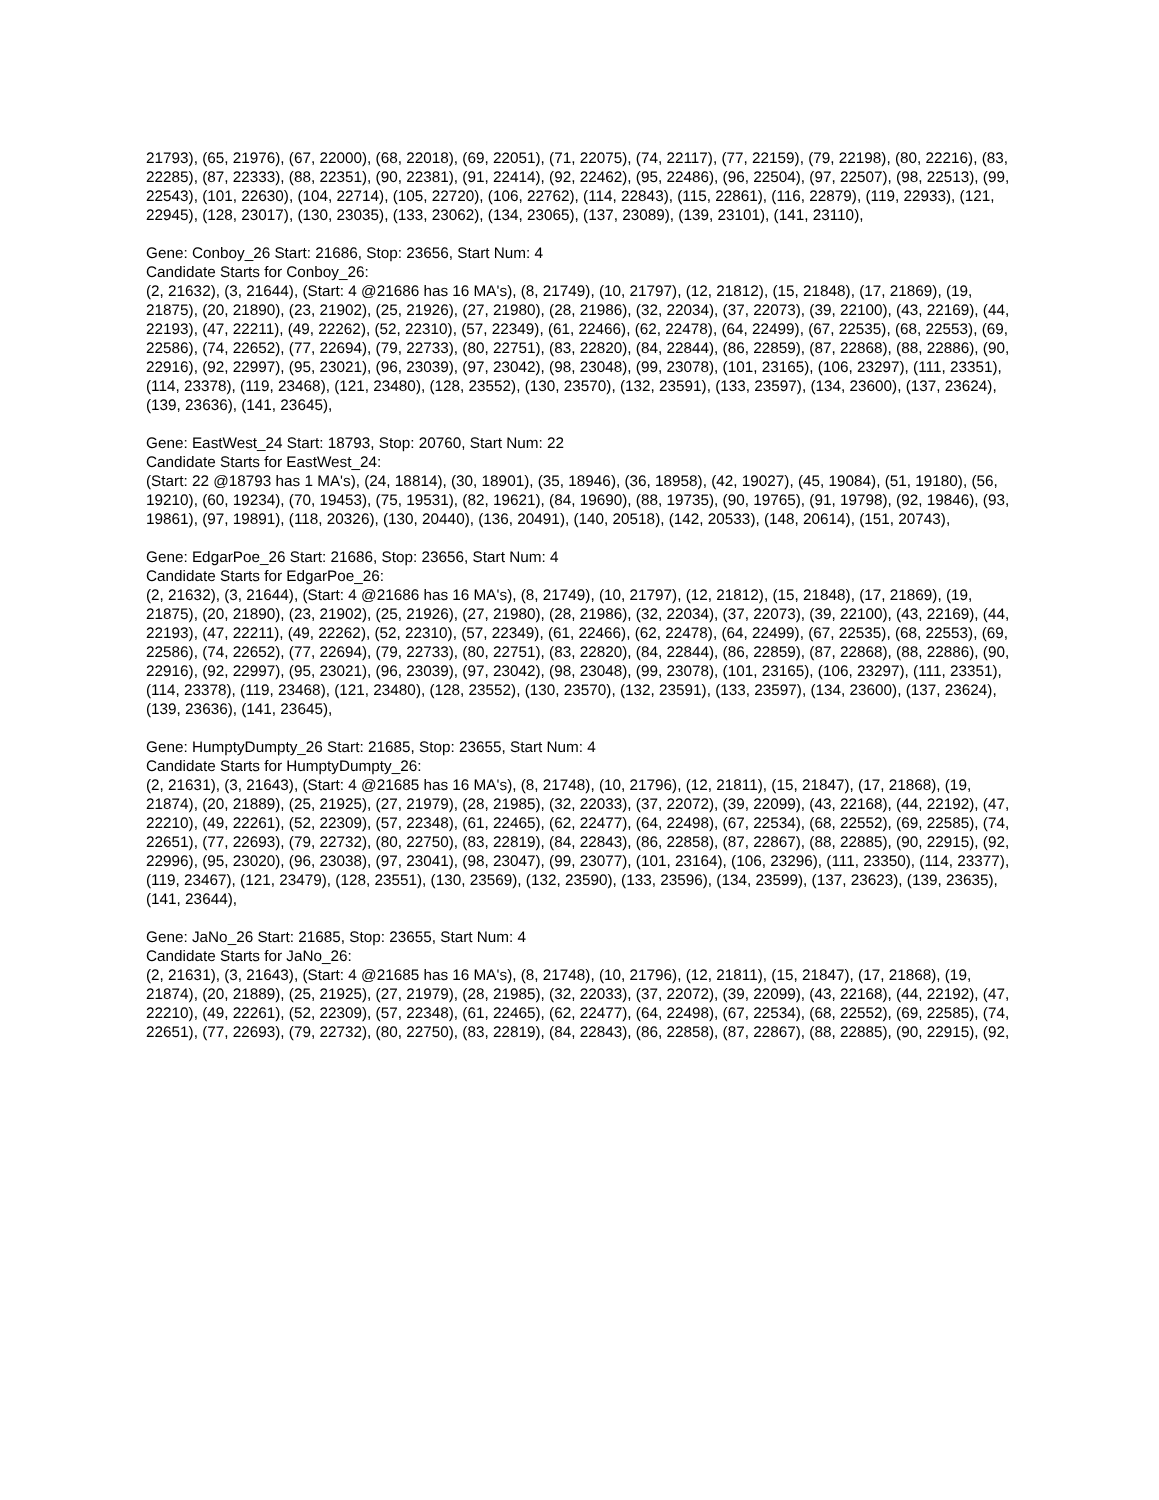21793), (65, 21976), (67, 22000), (68, 22018), (69, 22051), (71, 22075), (74, 22117), (77, 22159), (79, 22198), (80, 22216), (83, 22285), (87, 22333), (88, 22351), (90, 22381), (91, 22414), (92, 22462), (95, 22486), (96, 22504), (97, 22507), (98, 22513), (99, 22543), (101, 22630), (104, 22714), (105, 22720), (106, 22762), (114, 22843), (115, 22861), (116, 22879), (119, 22933), (121, 22945), (128, 23017), (130, 23035), (133, 23062), (134, 23065), (137, 23089), (139, 23101), (141, 23110),
Gene: Conboy_26 Start: 21686, Stop: 23656, Start Num: 4
Candidate Starts for Conboy_26:
(2, 21632), (3, 21644), (Start: 4 @21686 has 16 MA's), (8, 21749), (10, 21797), (12, 21812), (15, 21848), (17, 21869), (19, 21875), (20, 21890), (23, 21902), (25, 21926), (27, 21980), (28, 21986), (32, 22034), (37, 22073), (39, 22100), (43, 22169), (44, 22193), (47, 22211), (49, 22262), (52, 22310), (57, 22349), (61, 22466), (62, 22478), (64, 22499), (67, 22535), (68, 22553), (69, 22586), (74, 22652), (77, 22694), (79, 22733), (80, 22751), (83, 22820), (84, 22844), (86, 22859), (87, 22868), (88, 22886), (90, 22916), (92, 22997), (95, 23021), (96, 23039), (97, 23042), (98, 23048), (99, 23078), (101, 23165), (106, 23297), (111, 23351), (114, 23378), (119, 23468), (121, 23480), (128, 23552), (130, 23570), (132, 23591), (133, 23597), (134, 23600), (137, 23624), (139, 23636), (141, 23645),
Gene: EastWest_24 Start: 18793, Stop: 20760, Start Num: 22
Candidate Starts for EastWest_24:
(Start: 22 @18793 has 1 MA's), (24, 18814), (30, 18901), (35, 18946), (36, 18958), (42, 19027), (45, 19084), (51, 19180), (56, 19210), (60, 19234), (70, 19453), (75, 19531), (82, 19621), (84, 19690), (88, 19735), (90, 19765), (91, 19798), (92, 19846), (93, 19861), (97, 19891), (118, 20326), (130, 20440), (136, 20491), (140, 20518), (142, 20533), (148, 20614), (151, 20743),
Gene: EdgarPoe_26 Start: 21686, Stop: 23656, Start Num: 4
Candidate Starts for EdgarPoe_26:
(2, 21632), (3, 21644), (Start: 4 @21686 has 16 MA's), (8, 21749), (10, 21797), (12, 21812), (15, 21848), (17, 21869), (19, 21875), (20, 21890), (23, 21902), (25, 21926), (27, 21980), (28, 21986), (32, 22034), (37, 22073), (39, 22100), (43, 22169), (44, 22193), (47, 22211), (49, 22262), (52, 22310), (57, 22349), (61, 22466), (62, 22478), (64, 22499), (67, 22535), (68, 22553), (69, 22586), (74, 22652), (77, 22694), (79, 22733), (80, 22751), (83, 22820), (84, 22844), (86, 22859), (87, 22868), (88, 22886), (90, 22916), (92, 22997), (95, 23021), (96, 23039), (97, 23042), (98, 23048), (99, 23078), (101, 23165), (106, 23297), (111, 23351), (114, 23378), (119, 23468), (121, 23480), (128, 23552), (130, 23570), (132, 23591), (133, 23597), (134, 23600), (137, 23624), (139, 23636), (141, 23645),
Gene: HumptyDumpty_26 Start: 21685, Stop: 23655, Start Num: 4
Candidate Starts for HumptyDumpty_26:
(2, 21631), (3, 21643), (Start: 4 @21685 has 16 MA's), (8, 21748), (10, 21796), (12, 21811), (15, 21847), (17, 21868), (19, 21874), (20, 21889), (25, 21925), (27, 21979), (28, 21985), (32, 22033), (37, 22072), (39, 22099), (43, 22168), (44, 22192), (47, 22210), (49, 22261), (52, 22309), (57, 22348), (61, 22465), (62, 22477), (64, 22498), (67, 22534), (68, 22552), (69, 22585), (74, 22651), (77, 22693), (79, 22732), (80, 22750), (83, 22819), (84, 22843), (86, 22858), (87, 22867), (88, 22885), (90, 22915), (92, 22996), (95, 23020), (96, 23038), (97, 23041), (98, 23047), (99, 23077), (101, 23164), (106, 23296), (111, 23350), (114, 23377), (119, 23467), (121, 23479), (128, 23551), (130, 23569), (132, 23590), (133, 23596), (134, 23599), (137, 23623), (139, 23635), (141, 23644),
Gene: JaNo_26 Start: 21685, Stop: 23655, Start Num: 4
Candidate Starts for JaNo_26:
(2, 21631), (3, 21643), (Start: 4 @21685 has 16 MA's), (8, 21748), (10, 21796), (12, 21811), (15, 21847), (17, 21868), (19, 21874), (20, 21889), (25, 21925), (27, 21979), (28, 21985), (32, 22033), (37, 22072), (39, 22099), (43, 22168), (44, 22192), (47, 22210), (49, 22261), (52, 22309), (57, 22348), (61, 22465), (62, 22477), (64, 22498), (67, 22534), (68, 22552), (69, 22585), (74, 22651), (77, 22693), (79, 22732), (80, 22750), (83, 22819), (84, 22843), (86, 22858), (87, 22867), (88, 22885), (90, 22915), (92,